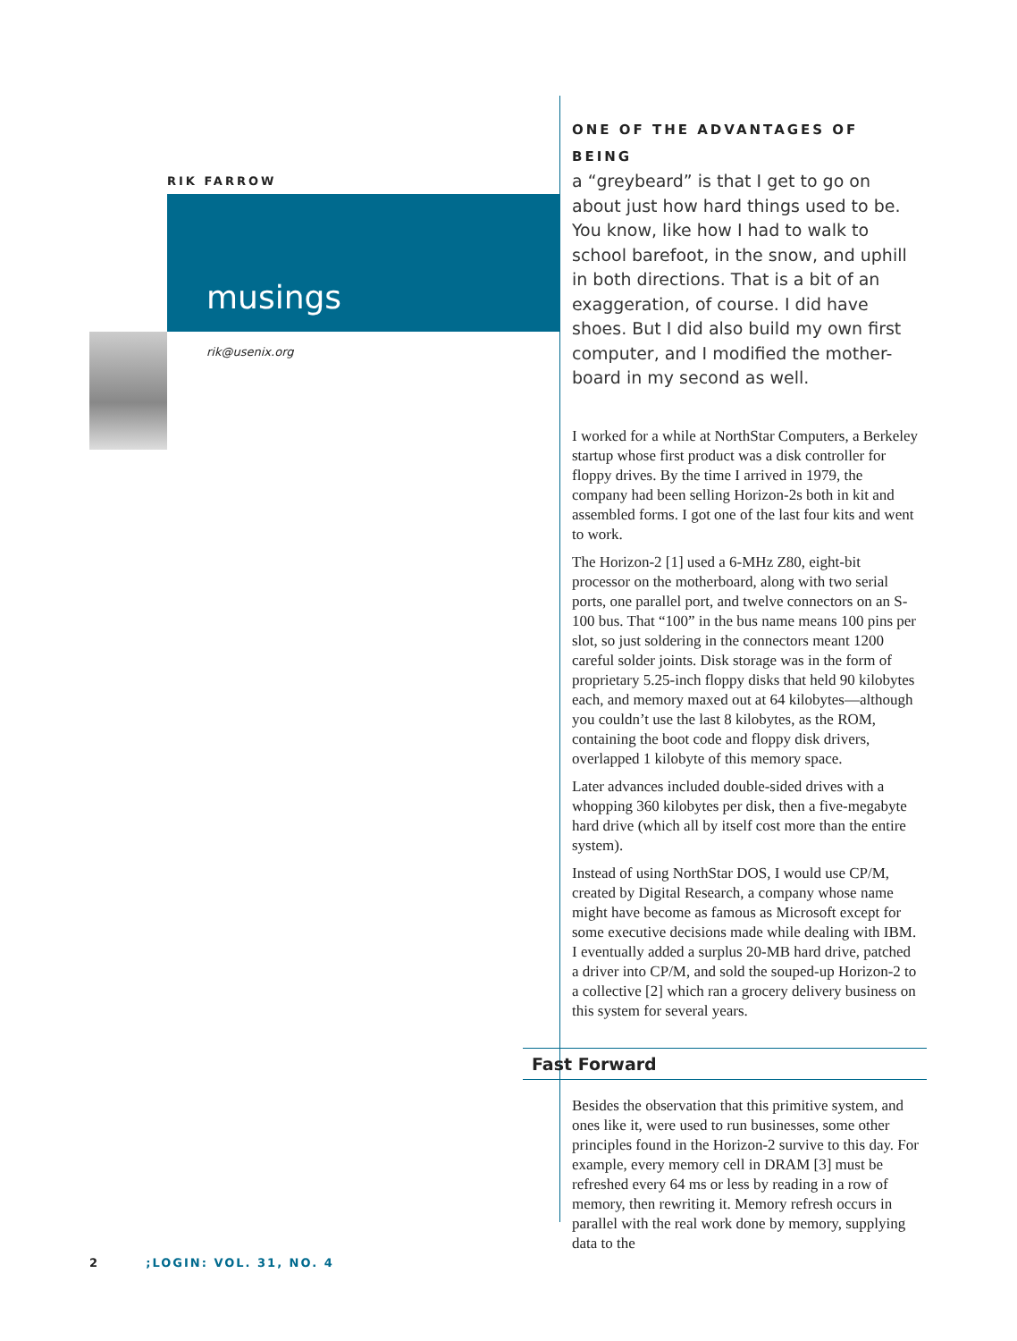RIK FARROW
musings
rik@usenix.org
ONE OF THE ADVANTAGES OF BEING
a “greybeard” is that I get to go on about just how hard things used to be. You know, like how I had to walk to school barefoot, in the snow, and uphill in both directions. That is a bit of an exaggeration, of course. I did have shoes. But I did also build my own first computer, and I modified the mother-board in my second as well.
I worked for a while at NorthStar Computers, a Berkeley startup whose first product was a disk controller for floppy drives. By the time I arrived in 1979, the company had been selling Horizon-2s both in kit and assembled forms. I got one of the last four kits and went to work.
The Horizon-2 [1] used a 6-MHz Z80, eight-bit processor on the motherboard, along with two serial ports, one parallel port, and twelve connectors on an S-100 bus. That “100” in the bus name means 100 pins per slot, so just soldering in the connectors meant 1200 careful solder joints. Disk storage was in the form of proprietary 5.25-inch floppy disks that held 90 kilobytes each, and memory maxed out at 64 kilobytes—although you couldn’t use the last 8 kilobytes, as the ROM, containing the boot code and floppy disk drivers, overlapped 1 kilobyte of this memory space.
Later advances included double-sided drives with a whopping 360 kilobytes per disk, then a five-megabyte hard drive (which all by itself cost more than the entire system).
Instead of using NorthStar DOS, I would use CP/M, created by Digital Research, a company whose name might have become as famous as Microsoft except for some executive decisions made while dealing with IBM. I eventually added a surplus 20-MB hard drive, patched a driver into CP/M, and sold the souped-up Horizon-2 to a collective [2] which ran a grocery delivery business on this system for several years.
Fast Forward
Besides the observation that this primitive system, and ones like it, were used to run businesses, some other principles found in the Horizon-2 survive to this day. For example, every memory cell in DRAM [3] must be refreshed every 64 ms or less by reading in a row of memory, then rewriting it. Memory refresh occurs in parallel with the real work done by memory, supplying data to the
2 ;LOGIN: VOL. 31, NO. 4